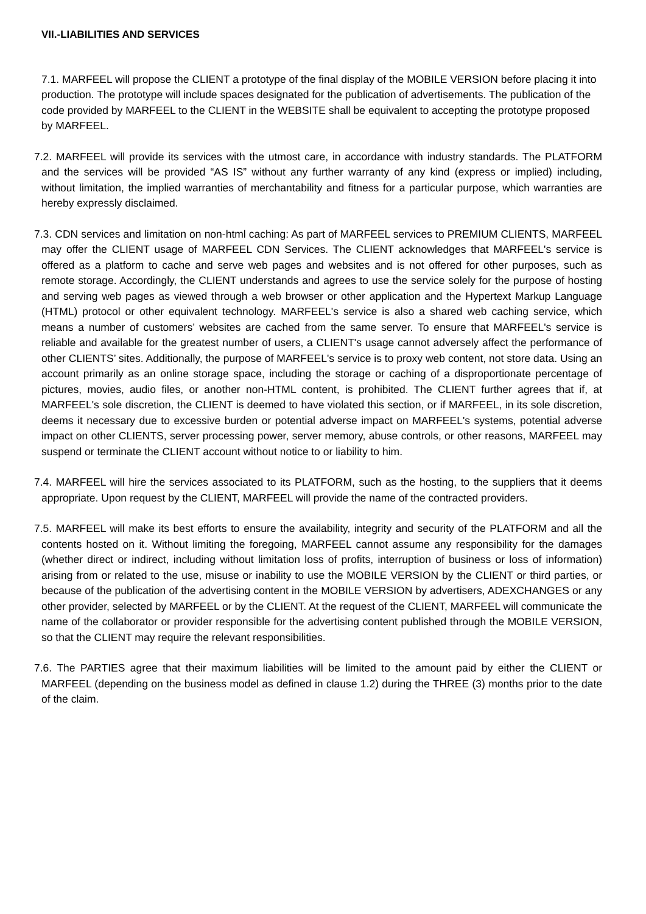VII.-LIABILITIES AND SERVICES
7.1. MARFEEL will propose the CLIENT a prototype of the final display of the MOBILE VERSION before placing it into production. The prototype will include spaces designated for the publication of advertisements. The publication of the code provided by MARFEEL to the CLIENT in the WEBSITE shall be equivalent to accepting the prototype proposed by MARFEEL.
7.2. MARFEEL will provide its services with the utmost care, in accordance with industry standards. The PLATFORM and the services will be provided “AS IS” without any further warranty of any kind (express or implied) including, without limitation, the implied warranties of merchantability and fitness for a particular purpose, which warranties are hereby expressly disclaimed.
7.3. CDN services and limitation on non-html caching: As part of MARFEEL services to PREMIUM CLIENTS, MARFEEL may offer the CLIENT usage of MARFEEL CDN Services. The CLIENT acknowledges that MARFEEL's service is offered as a platform to cache and serve web pages and websites and is not offered for other purposes, such as remote storage. Accordingly, the CLIENT understands and agrees to use the service solely for the purpose of hosting and serving web pages as viewed through a web browser or other application and the Hypertext Markup Language (HTML) protocol or other equivalent technology. MARFEEL's service is also a shared web caching service, which means a number of customers’ websites are cached from the same server. To ensure that MARFEEL's service is reliable and available for the greatest number of users, a CLIENT's usage cannot adversely affect the performance of other CLIENTS’ sites. Additionally, the purpose of MARFEEL's service is to proxy web content, not store data. Using an account primarily as an online storage space, including the storage or caching of a disproportionate percentage of pictures, movies, audio files, or another non-HTML content, is prohibited. The CLIENT further agrees that if, at MARFEEL's sole discretion, the CLIENT is deemed to have violated this section, or if MARFEEL, in its sole discretion, deems it necessary due to excessive burden or potential adverse impact on MARFEEL's systems, potential adverse impact on other CLIENTS, server processing power, server memory, abuse controls, or other reasons, MARFEEL may suspend or terminate the CLIENT account without notice to or liability to him.
7.4. MARFEEL will hire the services associated to its PLATFORM, such as the hosting, to the suppliers that it deems appropriate. Upon request by the CLIENT, MARFEEL will provide the name of the contracted providers.
7.5. MARFEEL will make its best efforts to ensure the availability, integrity and security of the PLATFORM and all the contents hosted on it. Without limiting the foregoing, MARFEEL cannot assume any responsibility for the damages (whether direct or indirect, including without limitation loss of profits, interruption of business or loss of information) arising from or related to the use, misuse or inability to use the MOBILE VERSION by the CLIENT or third parties, or because of the publication of the advertising content in the MOBILE VERSION by advertisers, ADEXCHANGES or any other provider, selected by MARFEEL or by the CLIENT. At the request of the CLIENT, MARFEEL will communicate the name of the collaborator or provider responsible for the advertising content published through the MOBILE VERSION, so that the CLIENT may require the relevant responsibilities.
7.6. The PARTIES agree that their maximum liabilities will be limited to the amount paid by either the CLIENT or MARFEEL (depending on the business model as defined in clause 1.2) during the THREE (3) months prior to the date of the claim.